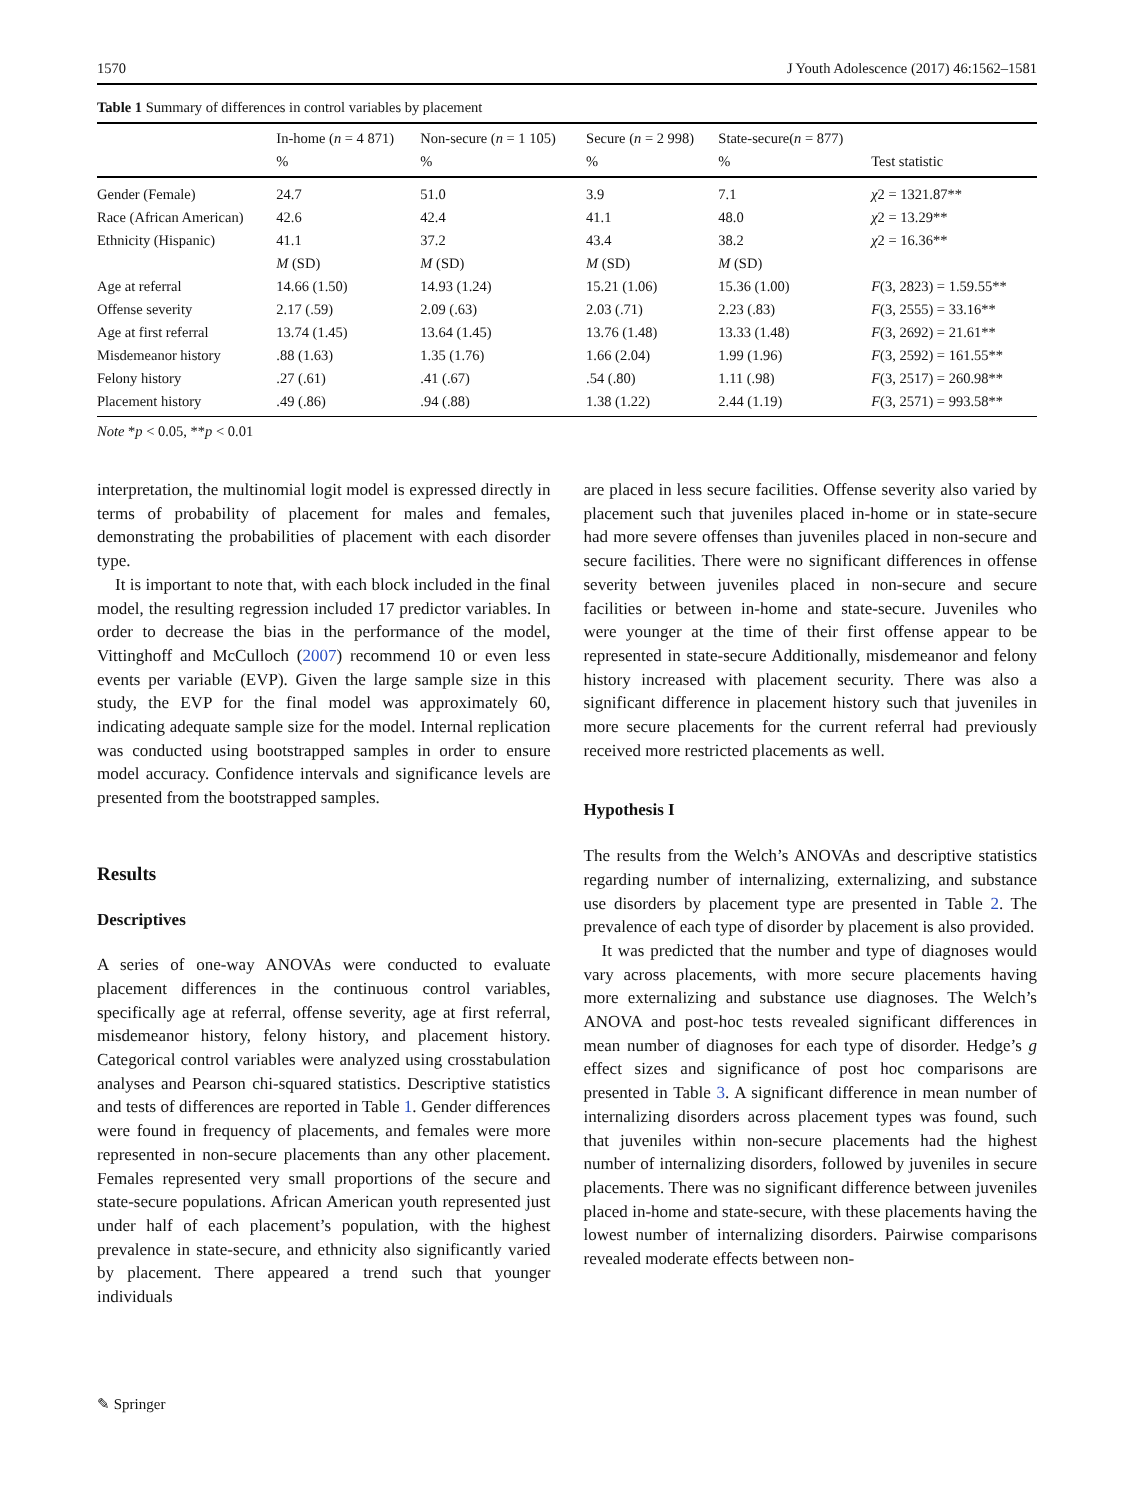1570 J Youth Adolescence (2017) 46:1562–1581
Table 1 Summary of differences in control variables by placement
| | In-home ( n = 4 871) | Non-secure ( n = 1 105) | Secure ( n = 2 998) | State-secure( n = 877) | |
| --- | --- | --- | --- | --- | --- |
| | % | % | % | % | Test statistic |
| Gender (Female) | 24.7 | 51.0 | 3.9 | 7.1 | χ 2 = 1321.87** |
| Race (African American) | 42.6 | 42.4 | 41.1 | 48.0 | χ 2 = 13.29** |
| Ethnicity (Hispanic) | 41.1 | 37.2 | 43.4 | 38.2 | χ 2 = 16.36** |
| | M (SD) | M (SD) | M (SD) | M (SD) | |
| Age at referral | 14.66 (1.50) | 14.93 (1.24) | 15.21 (1.06) | 15.36 (1.00) | F (3, 2823) = 1.59.55** |
| Offense severity | 2.17 (.59) | 2.09 (.63) | 2.03 (.71) | 2.23 (.83) | F (3, 2555) = 33.16** |
| Age at first referral | 13.74 (1.45) | 13.64 (1.45) | 13.76 (1.48) | 13.33 (1.48) | F (3, 2692) = 21.61** |
| Misdemeanor history | .88 (1.63) | 1.35 (1.76) | 1.66 (2.04) | 1.99 (1.96) | F (3, 2592) = 161.55** |
| Felony history | .27 (.61) | .41 (.67) | .54 (.80) | 1.11 (.98) | F (3, 2517) = 260.98** |
| Placement history | .49 (.86) | .94 (.88) | 1.38 (1.22) | 2.44 (1.19) | F (3, 2571) = 993.58** |
Note *p < 0.05, **p < 0.01
interpretation, the multinomial logit model is expressed directly in terms of probability of placement for males and females, demonstrating the probabilities of placement with each disorder type.
It is important to note that, with each block included in the final model, the resulting regression included 17 predictor variables. In order to decrease the bias in the performance of the model, Vittinghoff and McCulloch (2007) recommend 10 or even less events per variable (EVP). Given the large sample size in this study, the EVP for the final model was approximately 60, indicating adequate sample size for the model. Internal replication was conducted using bootstrapped samples in order to ensure model accuracy. Confidence intervals and significance levels are presented from the bootstrapped samples.
Results
Descriptives
A series of one-way ANOVAs were conducted to evaluate placement differences in the continuous control variables, specifically age at referral, offense severity, age at first referral, misdemeanor history, felony history, and placement history. Categorical control variables were analyzed using crosstabulation analyses and Pearson chi-squared statistics. Descriptive statistics and tests of differences are reported in Table 1. Gender differences were found in frequency of placements, and females were more represented in non-secure placements than any other placement. Females represented very small proportions of the secure and state-secure populations. African American youth represented just under half of each placement’s population, with the highest prevalence in state-secure, and ethnicity also significantly varied by placement. There appeared a trend such that younger individuals
are placed in less secure facilities. Offense severity also varied by placement such that juveniles placed in-home or in state-secure had more severe offenses than juveniles placed in non-secure and secure facilities. There were no significant differences in offense severity between juveniles placed in non-secure and secure facilities or between in-home and state-secure. Juveniles who were younger at the time of their first offense appear to be represented in state-secure Additionally, misdemeanor and felony history increased with placement security. There was also a significant difference in placement history such that juveniles in more secure placements for the current referral had previously received more restricted placements as well.
Hypothesis I
The results from the Welch’s ANOVAs and descriptive statistics regarding number of internalizing, externalizing, and substance use disorders by placement type are presented in Table 2. The prevalence of each type of disorder by placement is also provided.
It was predicted that the number and type of diagnoses would vary across placements, with more secure placements having more externalizing and substance use diagnoses. The Welch’s ANOVA and post-hoc tests revealed significant differences in mean number of diagnoses for each type of disorder. Hedge’s g effect sizes and significance of post hoc comparisons are presented in Table 3. A significant difference in mean number of internalizing disorders across placement types was found, such that juveniles within non-secure placements had the highest number of internalizing disorders, followed by juveniles in secure placements. There was no significant difference between juveniles placed in-home and state-secure, with these placements having the lowest number of internalizing disorders. Pairwise comparisons revealed moderate effects between non-
✎ Springer